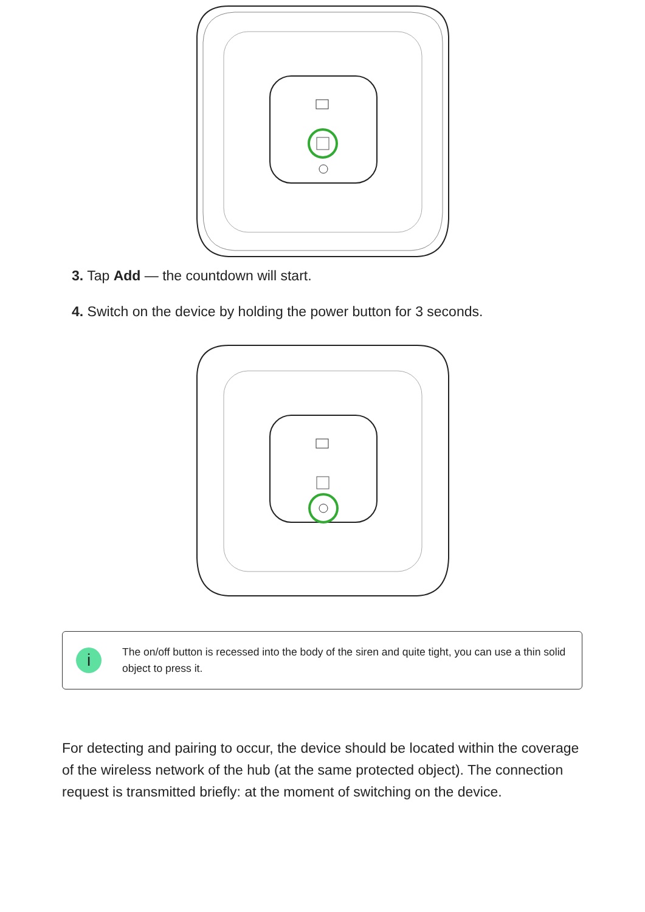3. Tap Add — the countdown will start.
4. Switch on the device by holding the power button for 3 seconds.
i
The on/off button is recessed into the body of the siren and quite tight, you can use a thin solid object to press it.
For detecting and pairing to occur, the device should be located within the coverage of the wireless network of the hub (at the same protected object). The connection request is transmitted briefly: at the moment of switching on the device.